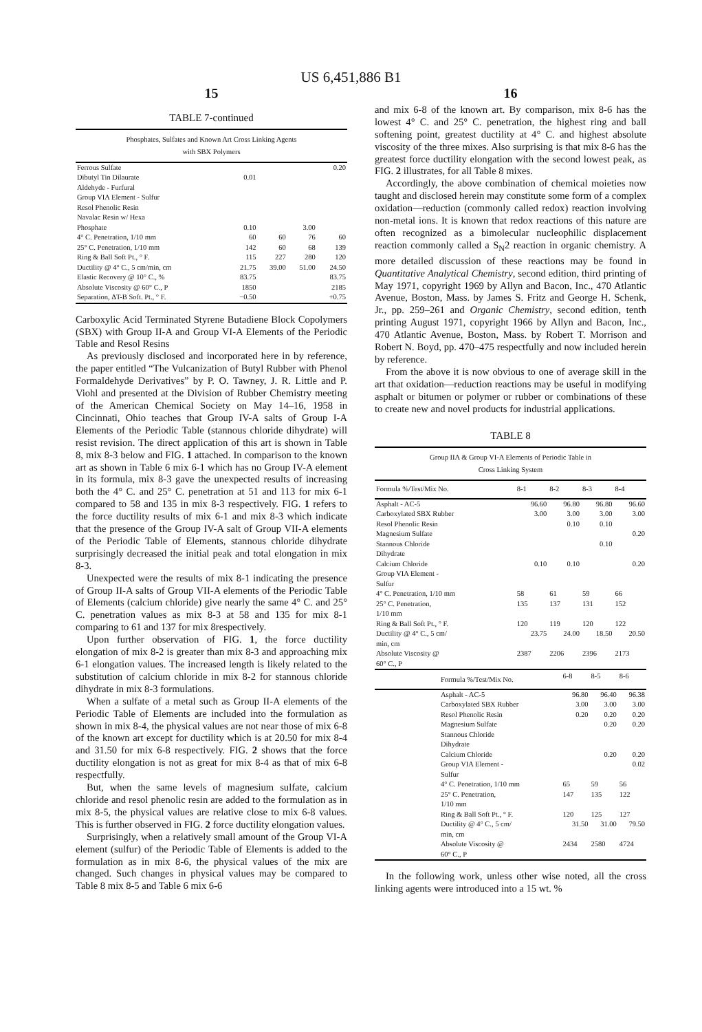US 6,451,886 B1
15
TABLE 7-continued
Phosphates, Sulfates and Known Art Cross Linking Agents
with SBX Polymers
| Ferrous Sulfate | | | | 0.20 |
| Dibutyl Tin Dilaurate | 0.01 | | | |
| Aldehyde - Furfural | | | | |
| Group VIA Element - Sulfur | | | | |
| Resol Phenolic Resin | | | | |
| Navalac Resin w/ Hexa | | | | |
| Phosphate | 0.10 | | 3.00 | |
| 4° C. Penetration, 1/10 mm | 60 | 60 | 76 | 60 |
| 25° C. Penetration, 1/10 mm | 142 | 60 | 68 | 139 |
| Ring & Ball Soft Pt., ° F. | 115 | 227 | 280 | 120 |
| Ductility @ 4° C., 5 cm/min, cm | 21.75 | 39.00 | 51.00 | 24.50 |
| Elastic Recovery @ 10° C., % | 83.75 | | | 83.75 |
| Absolute Viscosity @ 60° C., P | 1850 | | | 2185 |
| Separation, ΔT-B Soft. Pt., ° F. | −0.50 | | | +0.75 |
Carboxylic Acid Terminated Styrene Butadiene Block Copolymers (SBX) with Group II-A and Group VI-A Elements of the Periodic Table and Resol Resins
As previously disclosed and incorporated here in by reference, the paper entitled “The Vulcanization of Butyl Rubber with Phenol Formaldehyde Derivatives” by P. O. Tawney, J. R. Little and P. Viohl and presented at the Division of Rubber Chemistry meeting of the American Chemical Society on May 14–16, 1958 in Cincinnati, Ohio teaches that Group IV-A salts of Group I-A Elements of the Periodic Table (stannous chloride dihydrate) will resist revision. The direct application of this art is shown in Table 8, mix 8-3 below and FIG. 1 attached. In comparison to the known art as shown in Table 6 mix 6-1 which has no Group IV-A element in its formula, mix 8-3 gave the unexpected results of increasing both the 4° C. and 25° C. penetration at 51 and 113 for mix 6-1 compared to 58 and 135 in mix 8-3 respectively. FIG. 1 refers to the force ductility results of mix 6-1 and mix 8-3 which indicate that the presence of the Group IV-A salt of Group VII-A elements of the Periodic Table of Elements, stannous chloride dihydrate surprisingly decreased the initial peak and total elongation in mix 8-3.
Unexpected were the results of mix 8-1 indicating the presence of Group II-A salts of Group VII-A elements of the Periodic Table of Elements (calcium chloride) give nearly the same 4° C. and 25° C. penetration values as mix 8-3 at 58 and 135 for mix 8-1 comparing to 61 and 137 for mix 8respectively.
Upon further observation of FIG. 1, the force ductility elongation of mix 8-2 is greater than mix 8-3 and approaching mix 6-1 elongation values. The increased length is likely related to the substitution of calcium chloride in mix 8-2 for stannous chloride dihydrate in mix 8-3 formulations.
When a sulfate of a metal such as Group II-A elements of the Periodic Table of Elements are included into the formulation as shown in mix 8-4, the physical values are not near those of mix 6-8 of the known art except for ductility which is at 20.50 for mix 8-4 and 31.50 for mix 6-8 respectively. FIG. 2 shows that the force ductility elongation is not as great for mix 8-4 as that of mix 6-8 respectfully.
But, when the same levels of magnesium sulfate, calcium chloride and resol phenolic resin are added to the formulation as in mix 8-5, the physical values are relative close to mix 6-8 values. This is further observed in FIG. 2 force ductility elongation values.
Surprisingly, when a relatively small amount of the Group VI-A element (sulfur) of the Periodic Table of Elements is added to the formulation as in mix 8-6, the physical values of the mix are changed. Such changes in physical values may be compared to Table 8 mix 8-5 and Table 6 mix 6-6
16
and mix 6-8 of the known art. By comparison, mix 8-6 has the lowest 4° C. and 25° C. penetration, the highest ring and ball softening point, greatest ductility at 4° C. and highest absolute viscosity of the three mixes. Also surprising is that mix 8-6 has the greatest force ductility elongation with the second lowest peak, as FIG. 2 illustrates, for all Table 8 mixes.
Accordingly, the above combination of chemical moieties now taught and disclosed herein may constitute some form of a complex oxidation—reduction (commonly called redox) reaction involving non-metal ions. It is known that redox reactions of this nature are often recognized as a bimolecular nucleophilic displacement reaction commonly called a S<sub>N</sub>2 reaction in organic chemistry. A more detailed discussion of these reactions may be found in Quantitative Analytical Chemistry, second edition, third printing of May 1971, copyright 1969 by Allyn and Bacon, Inc., 470 Atlantic Avenue, Boston, Mass. by James S. Fritz and George H. Schenk, Jr., pp. 259–261 and Organic Chemistry, second edition, tenth printing August 1971, copyright 1966 by Allyn and Bacon, Inc., 470 Atlantic Avenue, Boston, Mass. by Robert T. Morrison and Robert N. Boyd, pp. 470–475 respectfully and now included herein by reference.
From the above it is now obvious to one of average skill in the art that oxidation—reduction reactions may be useful in modifying asphalt or bitumen or polymer or rubber or combinations of these to create new and novel products for industrial applications.
TABLE 8
Group IIA & Group VI-A Elements of Periodic Table in
Cross Linking System
| Formula %/Test/Mix No. | 8-1 | 8-2 | 8-3 | 8-4 |
| Asphalt - AC-5 | 96.60 | 96.80 | 96.80 | 96.60 |
| Carboxylated SBX Rubber | 3.00 | 3.00 | 3.00 | 3.00 |
| Resol Phenolic Resin | | 0.10 | 0.10 | |
| Magnesium Sulfate | | | | 0.20 |
| Stannous Chloride Dihydrate | | | 0.10 | |
| Calcium Chloride | 0.10 | 0.10 | | 0.20 |
| Group VIA Element - Sulfur | | | | |
| 4° C. Penetration, 1/10 mm | 58 | 61 | 59 | 66 |
| 25° C. Penetration, 1/10 mm | 135 | 137 | 131 | 152 |
| Ring & Ball Soft Pt., ° F. | 120 | 119 | 120 | 122 |
| Ductility @ 4° C., 5 cm/ min, cm | 23.75 | 24.00 | 18.50 | 20.50 |
| Absolute Viscosity @ 60° C., P | 2387 | 2206 | 2396 | 2173 |
| | Formula %/Test/Mix No. | 6-8 | 8-5 | 8-6 |
| | Asphalt - AC-5 | 96.80 | 96.40 | 96.38 |
| | Carboxylated SBX Rubber | 3.00 | 3.00 | 3.00 |
| | Resol Phenolic Resin | 0.20 | 0.20 | 0.20 |
| | Magnesium Sulfate | | 0.20 | 0.20 |
| | Stannous Chloride Dihydrate | | | |
| | Calcium Chloride | | 0.20 | 0.20 |
| | Group VIA Element - Sulfur | | | 0.02 |
| | 4° C. Penetration, 1/10 mm | 65 | 59 | 56 |
| | 25° C. Penetration, 1/10 mm | 147 | 135 | 122 |
| | Ring & Ball Soft Pt., ° F. | 120 | 125 | 127 |
| | Ductility @ 4° C., 5 cm/ min, cm | 31.50 | 31.00 | 79.50 |
| | Absolute Viscosity @ 60° C., P | 2434 | 2580 | 4724 |
In the following work, unless other wise noted, all the cross linking agents were introduced into a 15 wt. %